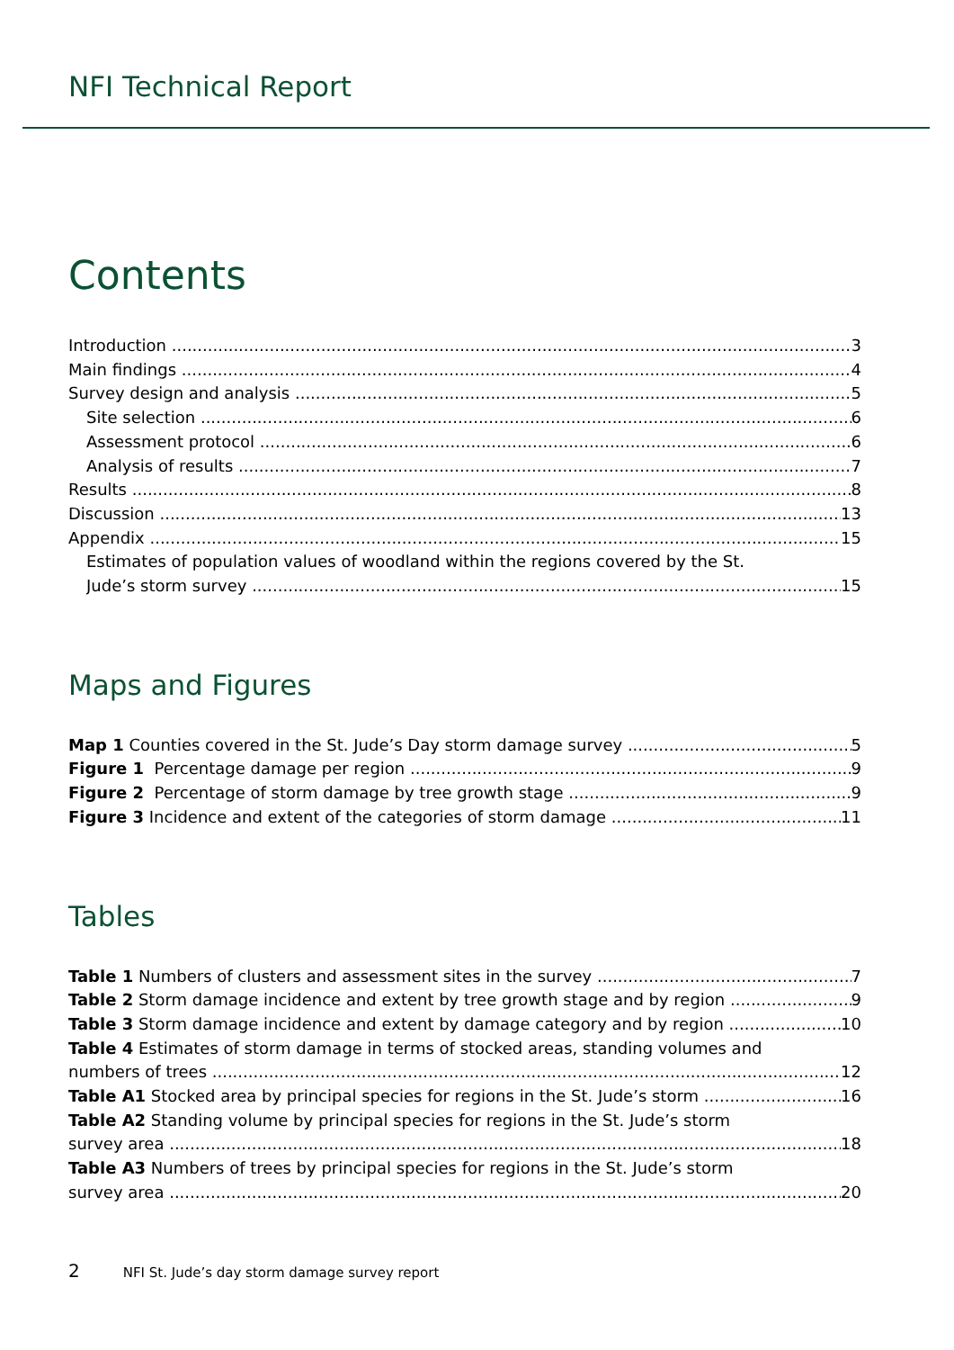NFI Technical Report
Contents
Introduction 3
Main findings 4
Survey design and analysis 5
Site selection 6
Assessment protocol 6
Analysis of results 7
Results 8
Discussion 13
Appendix 15
Estimates of population values of woodland within the regions covered by the St.
Jude’s storm survey 15
Maps and Figures
Map 1 Counties covered in the St. Jude’s Day storm damage survey 5
Figure 1 Percentage damage per region 9
Figure 2 Percentage of storm damage by tree growth stage 9
Figure 3 Incidence and extent of the categories of storm damage 11
Tables
Table 1 Numbers of clusters and assessment sites in the survey 7
Table 2 Storm damage incidence and extent by tree growth stage and by region 9
Table 3 Storm damage incidence and extent by damage category and by region 10
Table 4 Estimates of storm damage in terms of stocked areas, standing volumes and
numbers of trees 12
Table A1 Stocked area by principal species for regions in the St. Jude’s storm 16
Table A2 Standing volume by principal species for regions in the St. Jude’s storm
survey area 18
Table A3 Numbers of trees by principal species for regions in the St. Jude’s storm
survey area 20
2 NFI St. Jude’s day storm damage survey report